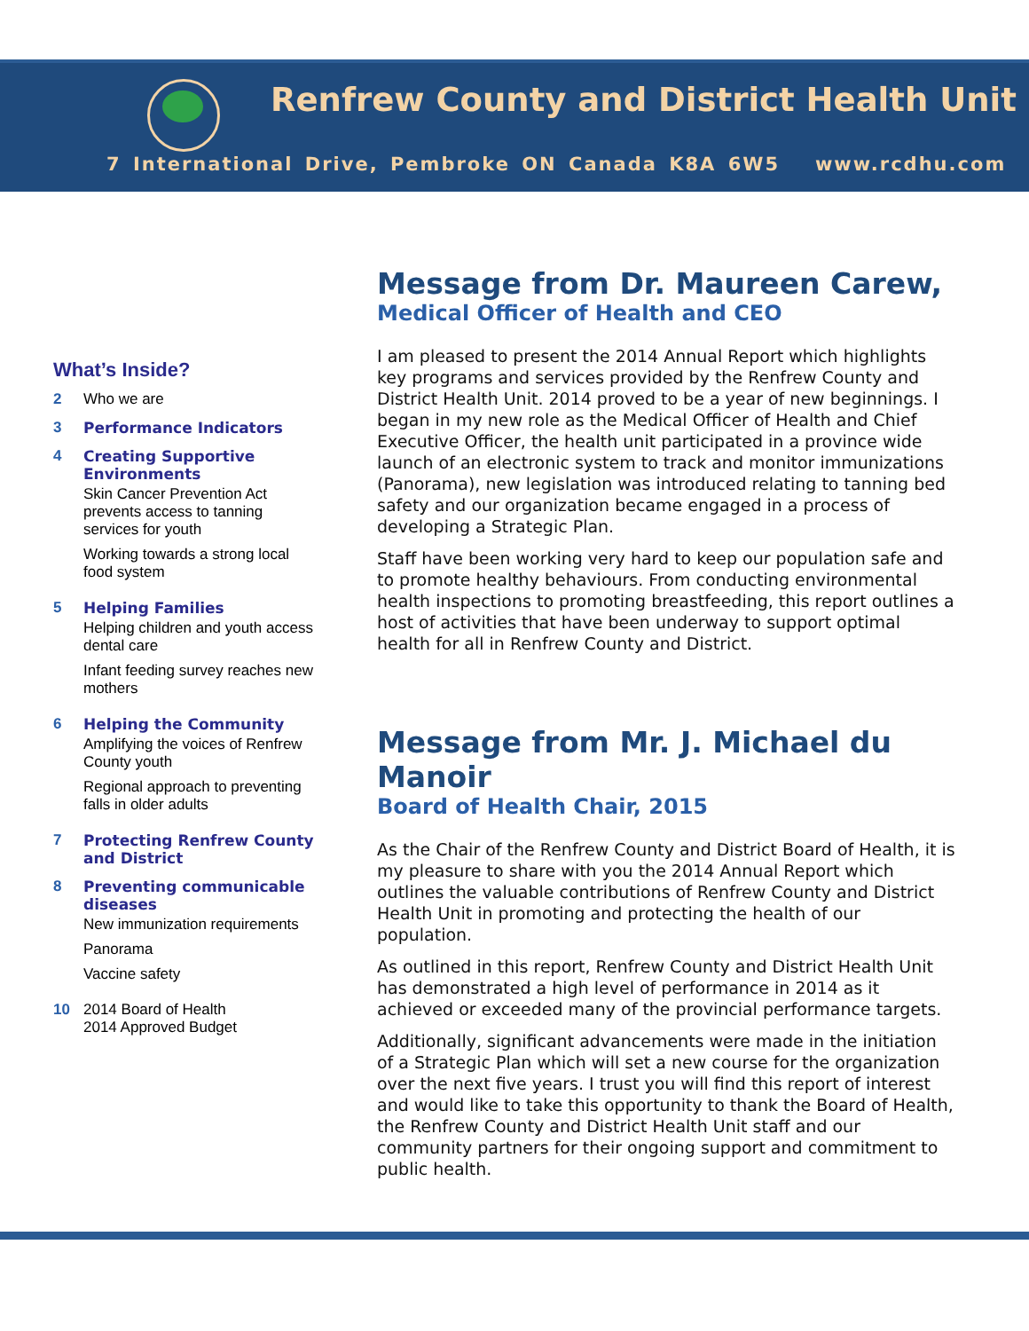Renfrew County and District Health Unit
7 International Drive, Pembroke ON Canada K8A 6W5 www.rcdhu.com
What’s Inside?
2 Who we are
3 Performance Indicators
4 Creating Supportive Environments
Skin Cancer Prevention Act prevents access to tanning services for youth
Working towards a strong local food system
5 Helping Families
Helping children and youth access dental care
Infant feeding survey reaches new mothers
6 Helping the Community
Amplifying the voices of Renfrew County youth
Regional approach to preventing falls in older adults
7 Protecting Renfrew County and District
8 Preventing communicable diseases
New immunization requirements
Panorama
Vaccine safety
10 2014 Board of Health
2014 Approved Budget
Message from Dr. Maureen Carew,
Medical Officer of Health and CEO
I am pleased to present the 2014 Annual Report which highlights key programs and services provided by the Renfrew County and District Health Unit. 2014 proved to be a year of new beginnings. I began in my new role as the Medical Officer of Health and Chief Executive Officer, the health unit participated in a province wide launch of an electronic system to track and monitor immunizations (Panorama), new legislation was introduced relating to tanning bed safety and our organization became engaged in a process of developing a Strategic Plan.
Staff have been working very hard to keep our population safe and to promote healthy behaviours. From conducting environmental health inspections to promoting breastfeeding, this report outlines a host of activities that have been underway to support optimal health for all in Renfrew County and District.
Message from Mr. J. Michael du Manoir
Board of Health Chair, 2015
As the Chair of the Renfrew County and District Board of Health, it is my pleasure to share with you the 2014 Annual Report which outlines the valuable contributions of Renfrew County and District Health Unit in promoting and protecting the health of our population.
As outlined in this report, Renfrew County and District Health Unit has demonstrated a high level of performance in 2014 as it achieved or exceeded many of the provincial performance targets.
Additionally, significant advancements were made in the initiation of a Strategic Plan which will set a new course for the organization over the next five years. I trust you will find this report of interest and would like to take this opportunity to thank the Board of Health, the Renfrew County and District Health Unit staff and our community partners for their ongoing support and commitment to public health.